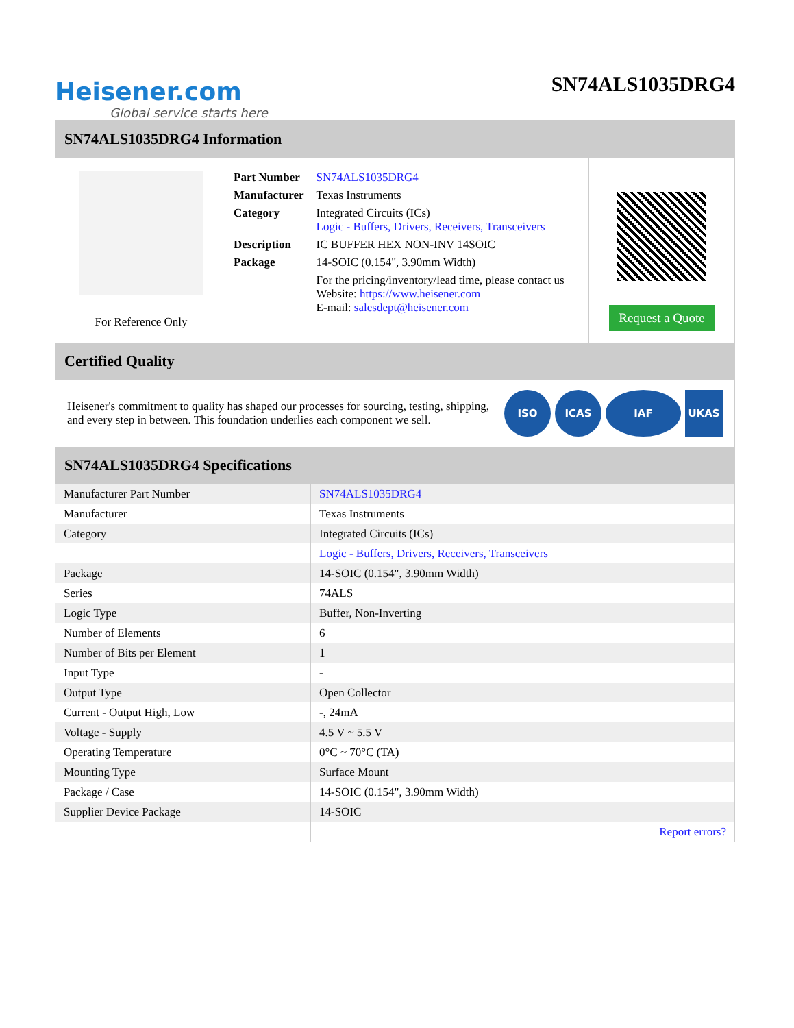Heisener.com
Global service starts here
SN74ALS1035DRG4
SN74ALS1035DRG4 Information
For Reference Only
| Part Number | SN74ALS1035DRG4 |
| Manufacturer | Texas Instruments |
| Category | Integrated Circuits (ICs) Logic - Buffers, Drivers, Receivers, Transceivers |
| Description | IC BUFFER HEX NON-INV 14SOIC |
| Package | 14-SOIC (0.154", 3.90mm Width) |
| | For the pricing/inventory/lead time, please contact us Website: https://www.heisener.com E-mail: salesdept@heisener.com |
Request a Quote
Certified Quality
Heisener's commitment to quality has shaped our processes for sourcing, testing, shipping, and every step in between. This foundation underlies each component we sell.
ISO ICAS IAF UKAS
SN74ALS1035DRG4 Specifications
| Manufacturer Part Number | SN74ALS1035DRG4 |
| Manufacturer | Texas Instruments |
| Category | Integrated Circuits (ICs) |
| | Logic - Buffers, Drivers, Receivers, Transceivers |
| Package | 14-SOIC (0.154", 3.90mm Width) |
| Series | 74ALS |
| Logic Type | Buffer, Non-Inverting |
| Number of Elements | 6 |
| Number of Bits per Element | 1 |
| Input Type | - |
| Output Type | Open Collector |
| Current - Output High, Low | -, 24mA |
| Voltage - Supply | 4.5 V ~ 5.5 V |
| Operating Temperature | 0°C ~ 70°C (TA) |
| Mounting Type | Surface Mount |
| Package / Case | 14-SOIC (0.154", 3.90mm Width) |
| Supplier Device Package | 14-SOIC |
| | Report errors? |